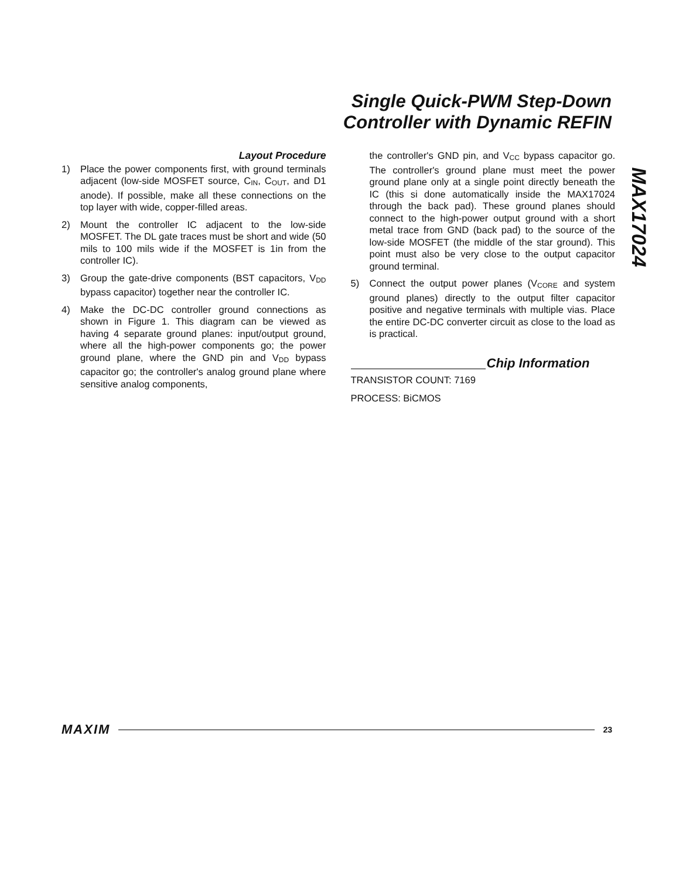Single Quick-PWM Step-Down
Controller with Dynamic REFIN
MAX17024
Layout Procedure
1) Place the power components first, with ground terminals adjacent (low-side MOSFET source, C<sub>IN</sub>, C<sub>OUT</sub>, and D1 anode). If possible, make all these connections on the top layer with wide, copper-filled areas.
2) Mount the controller IC adjacent to the low-side MOSFET. The DL gate traces must be short and wide (50 mils to 100 mils wide if the MOSFET is 1in from the controller IC).
3) Group the gate-drive components (BST capacitors, V<sub>DD</sub> bypass capacitor) together near the controller IC.
4) Make the DC-DC controller ground connections as shown in Figure 1. This diagram can be viewed as having 4 separate ground planes: input/output ground, where all the high-power components go; the power ground plane, where the GND pin and V<sub>DD</sub> bypass capacitor go; the controller's analog ground plane where sensitive analog components,
the controller's GND pin, and V<sub>CC</sub> bypass capacitor go. The controller's ground plane must meet the power ground plane only at a single point directly beneath the IC (this si done automatically inside the MAX17024 through the back pad). These ground planes should connect to the high-power output ground with a short metal trace from GND (back pad) to the source of the low-side MOSFET (the middle of the star ground). This point must also be very close to the output capacitor ground terminal.
5) Connect the output power planes (V<sub>CORE</sub> and system ground planes) directly to the output filter capacitor positive and negative terminals with multiple vias. Place the entire DC-DC converter circuit as close to the load as is practical.
Chip Information
TRANSISTOR COUNT: 7169
PROCESS: BiCMOS
MAXIM 23